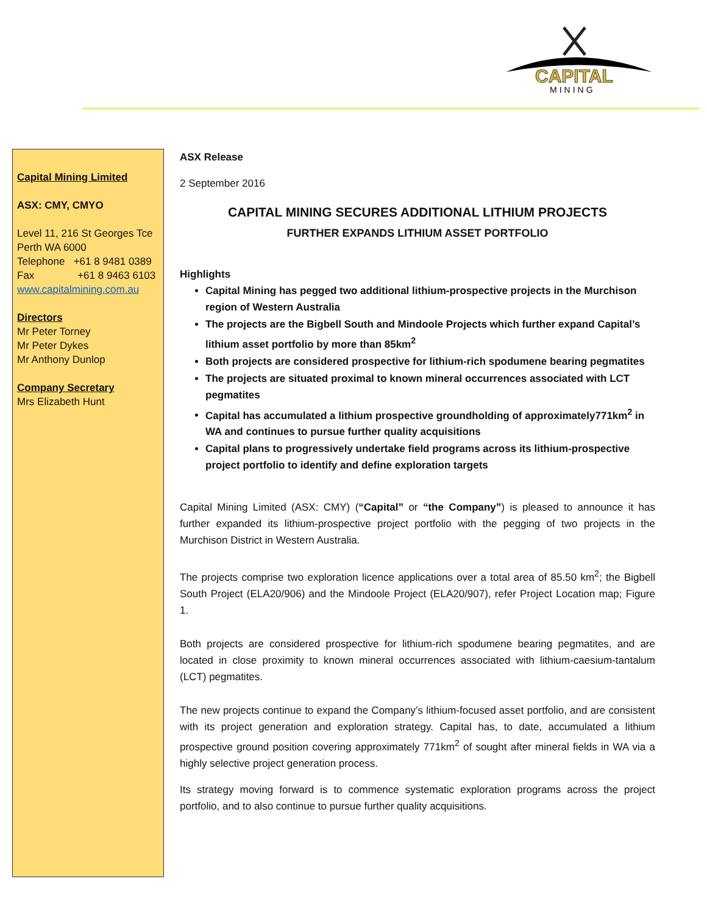CAPITAL
MINING
Capital Mining Limited
ASX: CMY, CMYO
Level 11, 216 St Georges Tce
Perth WA 6000
Telephone +61 8 9481 0389
Fax +61 8 9463 6103
www.capitalmining.com.au
Directors
Mr Peter Torney
Mr Peter Dykes
Mr Anthony Dunlop
Company Secretary
Mrs Elizabeth Hunt
ASX Release
2 September 2016
CAPITAL MINING SECURES ADDITIONAL LITHIUM PROJECTS
FURTHER EXPANDS LITHIUM ASSET PORTFOLIO
Highlights
Capital Mining has pegged two additional lithium-prospective projects in the Murchison region of Western Australia
The projects are the Bigbell South and Mindoole Projects which further expand Capital’s lithium asset portfolio by more than 85km<sup>2</sup>
Both projects are considered prospective for lithium-rich spodumene bearing pegmatites
The projects are situated proximal to known mineral occurrences associated with LCT pegmatites
Capital has accumulated a lithium prospective groundholding of approximately771km<sup>2</sup> in WA and continues to pursue further quality acquisitions
Capital plans to progressively undertake field programs across its lithium-prospective project portfolio to identify and define exploration targets
Capital Mining Limited (ASX: CMY) (“Capital” or “the Company”) is pleased to announce it has further expanded its lithium-prospective project portfolio with the pegging of two projects in the Murchison District in Western Australia.
The projects comprise two exploration licence applications over a total area of 85.50 km<sup>2</sup>; the Bigbell South Project (ELA20/906) and the Mindoole Project (ELA20/907), refer Project Location map; Figure 1.
Both projects are considered prospective for lithium-rich spodumene bearing pegmatites, and are located in close proximity to known mineral occurrences associated with lithium-caesium-tantalum (LCT) pegmatites.
The new projects continue to expand the Company’s lithium-focused asset portfolio, and are consistent with its project generation and exploration strategy. Capital has, to date, accumulated a lithium prospective ground position covering approximately 771km<sup>2</sup> of sought after mineral fields in WA via a highly selective project generation process.
Its strategy moving forward is to commence systematic exploration programs across the project portfolio, and to also continue to pursue further quality acquisitions.